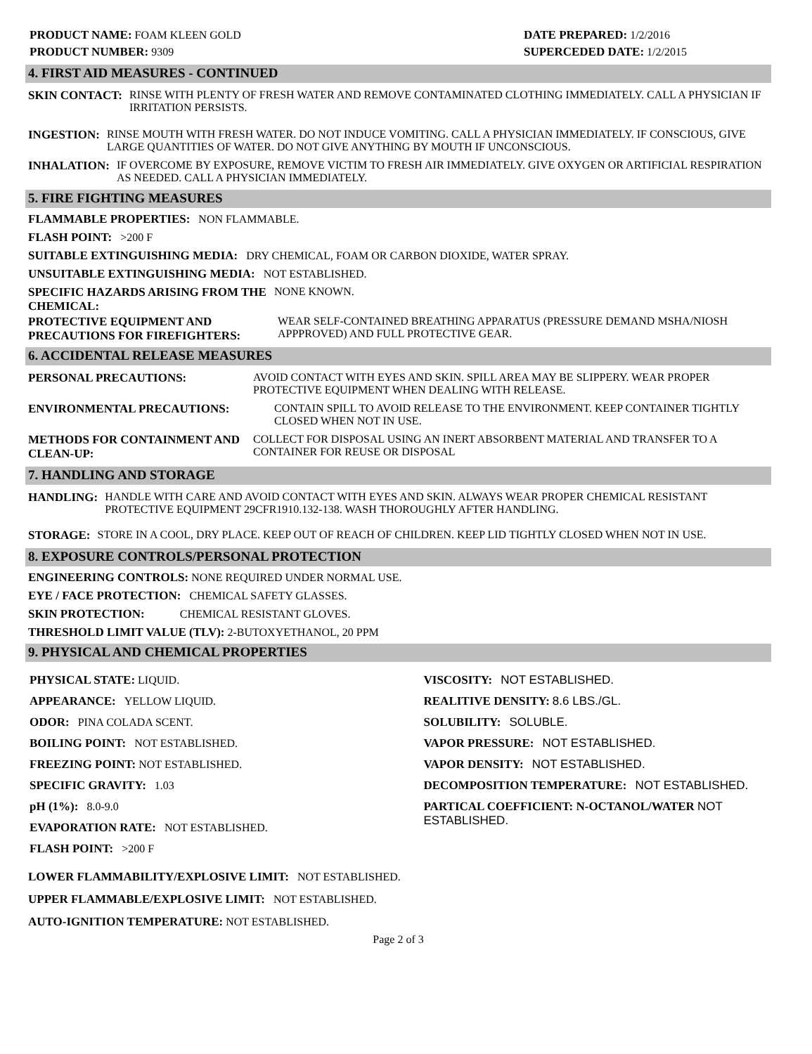PRODUCT NAME: FOAM KLEEN GOLD
PRODUCT NUMBER: 9309
DATE PREPARED: 1/2/2016
SUPERCEDED DATE: 1/2/2015
4. FIRST AID MEASURES - CONTINUED
SKIN CONTACT: RINSE WITH PLENTY OF FRESH WATER AND REMOVE CONTAMINATED CLOTHING IMMEDIATELY. CALL A PHYSICIAN IF IRRITATION PERSISTS.
INGESTION: RINSE MOUTH WITH FRESH WATER. DO NOT INDUCE VOMITING. CALL A PHYSICIAN IMMEDIATELY. IF CONSCIOUS, GIVE LARGE QUANTITIES OF WATER. DO NOT GIVE ANYTHING BY MOUTH IF UNCONSCIOUS.
INHALATION: IF OVERCOME BY EXPOSURE, REMOVE VICTIM TO FRESH AIR IMMEDIATELY. GIVE OXYGEN OR ARTIFICIAL RESPIRATION AS NEEDED. CALL A PHYSICIAN IMMEDIATELY.
5. FIRE FIGHTING MEASURES
FLAMMABLE PROPERTIES: NON FLAMMABLE.
FLASH POINT: >200 F
SUITABLE EXTINGUISHING MEDIA: DRY CHEMICAL, FOAM OR CARBON DIOXIDE, WATER SPRAY.
UNSUITABLE EXTINGUISHING MEDIA: NOT ESTABLISHED.
SPECIFIC HAZARDS ARISING FROM THE CHEMICAL:
NONE KNOWN.
PROTECTIVE EQUIPMENT AND PRECAUTIONS FOR FIREFIGHTERS:
WEAR SELF-CONTAINED BREATHING APPARATUS (PRESSURE DEMAND MSHA/NIOSH APPPROVED) AND FULL PROTECTIVE GEAR.
6. ACCIDENTAL RELEASE MEASURES
PERSONAL PRECAUTIONS: AVOID CONTACT WITH EYES AND SKIN. SPILL AREA MAY BE SLIPPERY. WEAR PROPER PROTECTIVE EQUIPMENT WHEN DEALING WITH RELEASE.
ENVIRONMENTAL PRECAUTIONS: CONTAIN SPILL TO AVOID RELEASE TO THE ENVIRONMENT. KEEP CONTAINER TIGHTLY CLOSED WHEN NOT IN USE.
METHODS FOR CONTAINMENT AND CLEAN-UP:
COLLECT FOR DISPOSAL USING AN INERT ABSORBENT MATERIAL AND TRANSFER TO A CONTAINER FOR REUSE OR DISPOSAL
7. HANDLING AND STORAGE
HANDLING: HANDLE WITH CARE AND AVOID CONTACT WITH EYES AND SKIN. ALWAYS WEAR PROPER CHEMICAL RESISTANT PROTECTIVE EQUIPMENT 29CFR1910.132-138. WASH THOROUGHLY AFTER HANDLING.
STORAGE: STORE IN A COOL, DRY PLACE. KEEP OUT OF REACH OF CHILDREN. KEEP LID TIGHTLY CLOSED WHEN NOT IN USE.
8. EXPOSURE CONTROLS/PERSONAL PROTECTION
ENGINEERING CONTROLS: NONE REQUIRED UNDER NORMAL USE.
EYE / FACE PROTECTION: CHEMICAL SAFETY GLASSES.
SKIN PROTECTION: CHEMICAL RESISTANT GLOVES.
THRESHOLD LIMIT VALUE (TLV): 2-BUTOXYETHANOL, 20 PPM
9. PHYSICAL AND CHEMICAL PROPERTIES
PHYSICAL STATE: LIQUID.
APPEARANCE: YELLOW LIQUID.
ODOR: PINA COLADA SCENT.
BOILING POINT: NOT ESTABLISHED.
FREEZING POINT: NOT ESTABLISHED.
SPECIFIC GRAVITY: 1.03
pH (1%): 8.0-9.0
EVAPORATION RATE: NOT ESTABLISHED.
FLASH POINT: >200 F
VISCOSITY: NOT ESTABLISHED.
REALITIVE DENSITY: 8.6 LBS./GL.
SOLUBILITY: SOLUBLE.
VAPOR PRESSURE: NOT ESTABLISHED.
VAPOR DENSITY: NOT ESTABLISHED.
DECOMPOSITION TEMPERATURE: NOT ESTABLISHED.
PARTICAL COEFFICIENT: N-OCTANOL/WATER NOT ESTABLISHED.
LOWER FLAMMABILITY/EXPLOSIVE LIMIT: NOT ESTABLISHED.
UPPER FLAMMABLE/EXPLOSIVE LIMIT: NOT ESTABLISHED.
AUTO-IGNITION TEMPERATURE: NOT ESTABLISHED.
Page 2 of 3